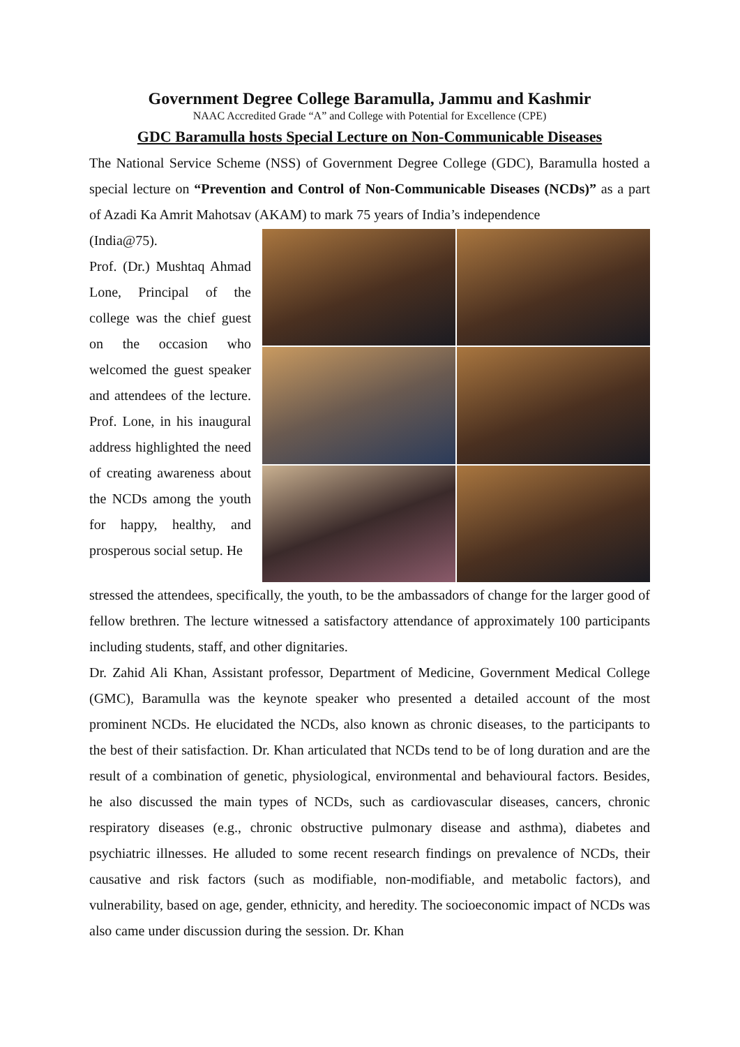Government Degree College Baramulla, Jammu and Kashmir
NAAC Accredited Grade “A” and College with Potential for Excellence (CPE)
GDC Baramulla hosts Special Lecture on Non-Communicable Diseases
The National Service Scheme (NSS) of Government Degree College (GDC), Baramulla hosted a special lecture on “Prevention and Control of Non-Communicable Diseases (NCDs)” as a part of Azadi Ka Amrit Mahotsav (AKAM) to mark 75 years of India’s independence
(India@75).
Prof. (Dr.) Mushtaq Ahmad Lone, Principal of the college was the chief guest on the occasion who welcomed the guest speaker and attendees of the lecture. Prof. Lone, in his inaugural address highlighted the need of creating awareness about the NCDs among the youth for happy, healthy, and prosperous social setup. He
stressed the attendees, specifically, the youth, to be the ambassadors of change for the larger good of fellow brethren. The lecture witnessed a satisfactory attendance of approximately 100 participants including students, staff, and other dignitaries.
Dr. Zahid Ali Khan, Assistant professor, Department of Medicine, Government Medical College (GMC), Baramulla was the keynote speaker who presented a detailed account of the most prominent NCDs. He elucidated the NCDs, also known as chronic diseases, to the participants to the best of their satisfaction. Dr. Khan articulated that NCDs tend to be of long duration and are the result of a combination of genetic, physiological, environmental and behavioural factors. Besides, he also discussed the main types of NCDs, such as cardiovascular diseases, cancers, chronic respiratory diseases (e.g., chronic obstructive pulmonary disease and asthma), diabetes and psychiatric illnesses. He alluded to some recent research findings on prevalence of NCDs, their causative and risk factors (such as modifiable, non-modifiable, and metabolic factors), and vulnerability, based on age, gender, ethnicity, and heredity. The socioeconomic impact of NCDs was also came under discussion during the session. Dr. Khan